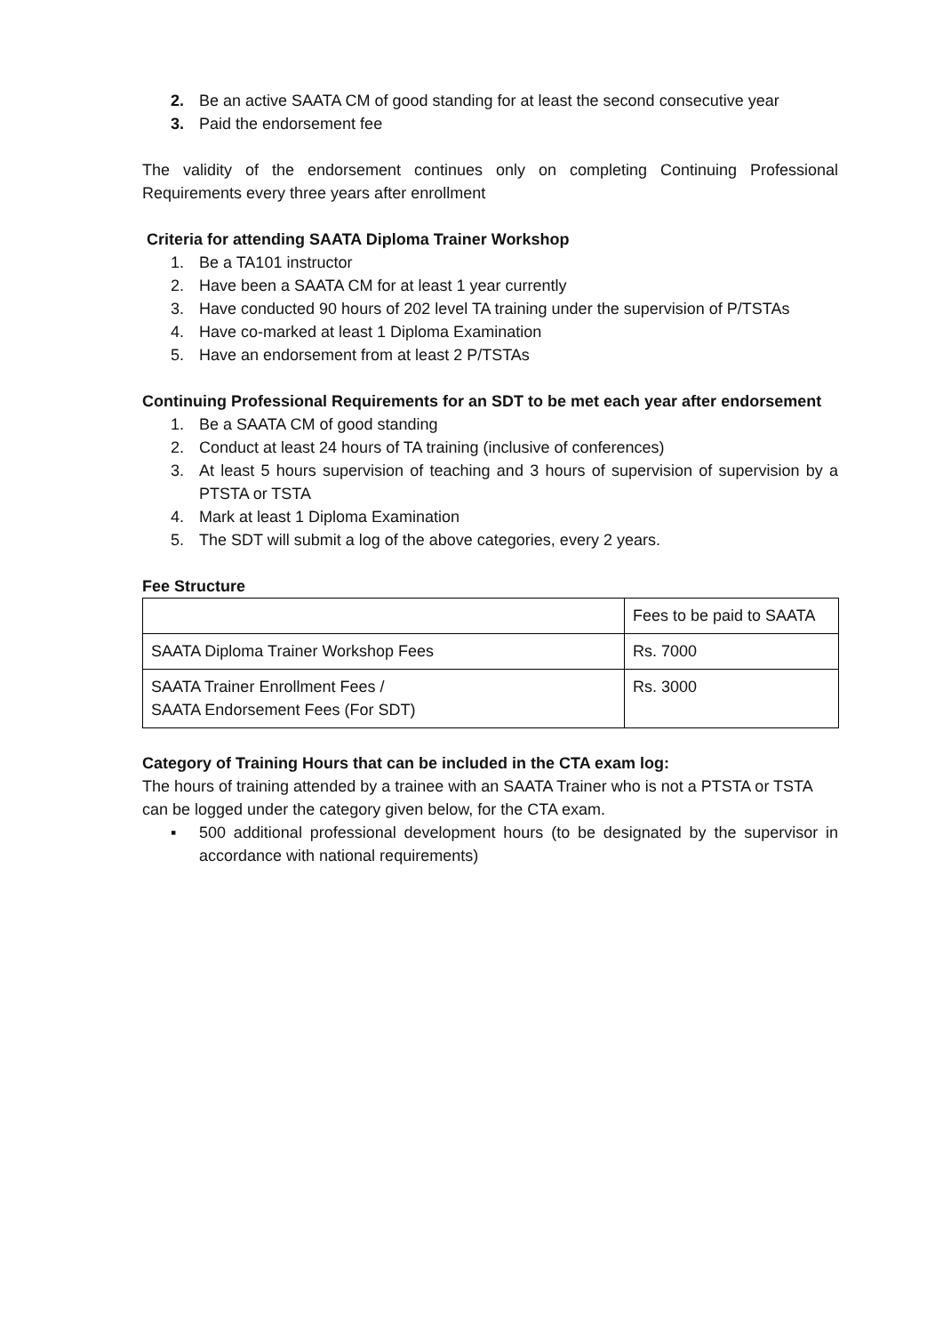2. Be an active SAATA CM of good standing for at least the second consecutive year
3. Paid the endorsement fee
The validity of the endorsement continues only on completing Continuing Professional Requirements every three years after enrollment
Criteria for attending SAATA Diploma Trainer Workshop
1. Be a TA101 instructor
2. Have been a SAATA CM for at least 1 year currently
3. Have conducted 90 hours of 202 level TA training under the supervision of P/TSTAs
4. Have co-marked at least 1 Diploma Examination
5. Have an endorsement from at least 2 P/TSTAs
Continuing Professional Requirements for an SDT to be met each year after endorsement
1. Be a SAATA CM of good standing
2. Conduct at least 24 hours of TA training (inclusive of conferences)
3. At least 5 hours supervision of teaching and 3 hours of supervision of supervision by a PTSTA or TSTA
4. Mark at least 1 Diploma Examination
5. The SDT will submit a log of the above categories, every 2 years.
Fee Structure
| | Fees to be paid to SAATA |
| SAATA Diploma Trainer Workshop Fees | Rs. 7000 |
| SAATA Trainer Enrollment Fees / SAATA Endorsement Fees (For SDT) | Rs. 3000 |
Category of Training Hours that can be included in the CTA exam log:
The hours of training attended by a trainee with an SAATA Trainer who is not a PTSTA or TSTA can be logged under the category given below, for the CTA exam.
▪ 500 additional professional development hours (to be designated by the supervisor in accordance with national requirements)